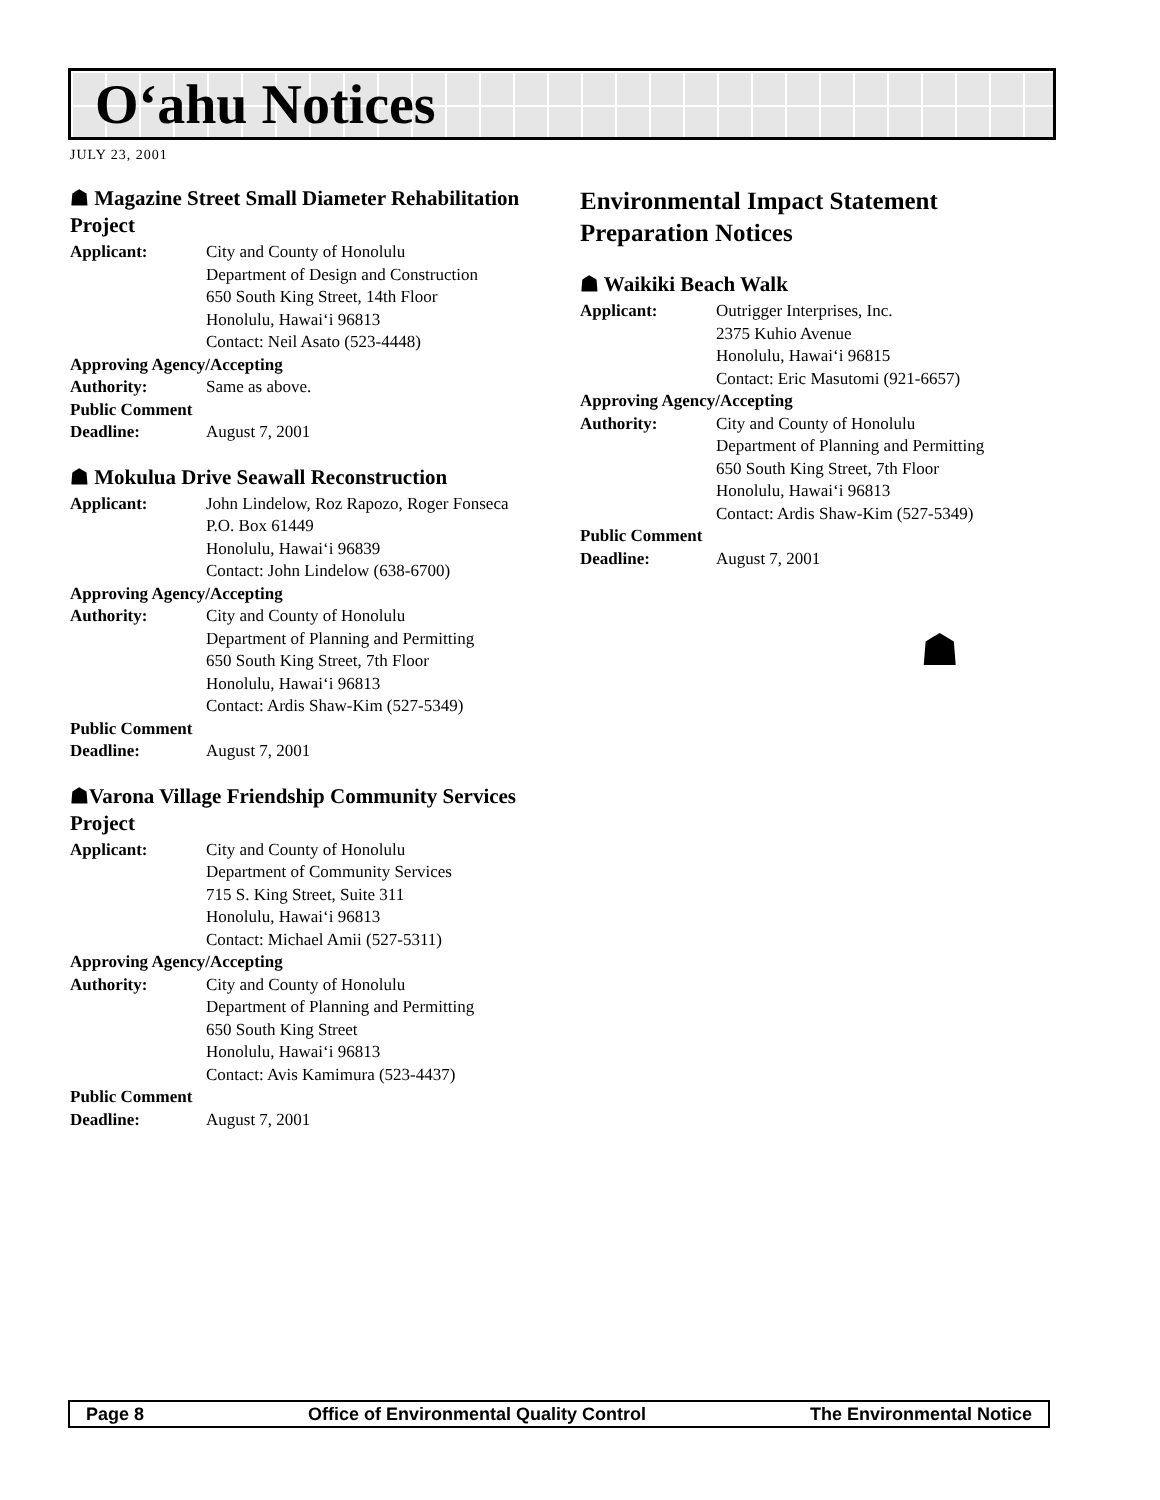O‘ahu Notices
JULY 23, 2001
☗ Magazine Street Small Diameter Rehabilitation Project
Applicant: City and County of Honolulu
Department of Design and Construction
650 South King Street, 14th Floor
Honolulu, Hawai‘i 96813
Contact: Neil Asato (523-4448)
Approving Agency/Accepting
Authority: Same as above.
Public Comment
Deadline: August 7, 2001
☗ Mokulua Drive Seawall Reconstruction
Applicant: John Lindelow, Roz Rapozo, Roger Fonseca
P.O. Box 61449
Honolulu, Hawai‘i 96839
Contact: John Lindelow (638-6700)
Approving Agency/Accepting
Authority: City and County of Honolulu
Department of Planning and Permitting
650 South King Street, 7th Floor
Honolulu, Hawai‘i 96813
Contact: Ardis Shaw-Kim (527-5349)
Public Comment
Deadline: August 7, 2001
☗Varona Village Friendship Community Services Project
Applicant: City and County of Honolulu
Department of Community Services
715 S. King Street, Suite 311
Honolulu, Hawai‘i 96813
Contact: Michael Amii (527-5311)
Approving Agency/Accepting
Authority: City and County of Honolulu
Department of Planning and Permitting
650 South King Street
Honolulu, Hawai‘i 96813
Contact: Avis Kamimura (523-4437)
Public Comment
Deadline: August 7, 2001
Environmental Impact Statement Preparation Notices
☗ Waikiki Beach Walk
Applicant: Outrigger Interprises, Inc.
2375 Kuhio Avenue
Honolulu, Hawai‘i 96815
Contact: Eric Masutomi (921-6657)
Approving Agency/Accepting
Authority: City and County of Honolulu
Department of Planning and Permitting
650 South King Street, 7th Floor
Honolulu, Hawai‘i 96813
Contact: Ardis Shaw-Kim (527-5349)
Public Comment
Deadline: August 7, 2001
☗
Page 8 Office of Environmental Quality Control The Environmental Notice